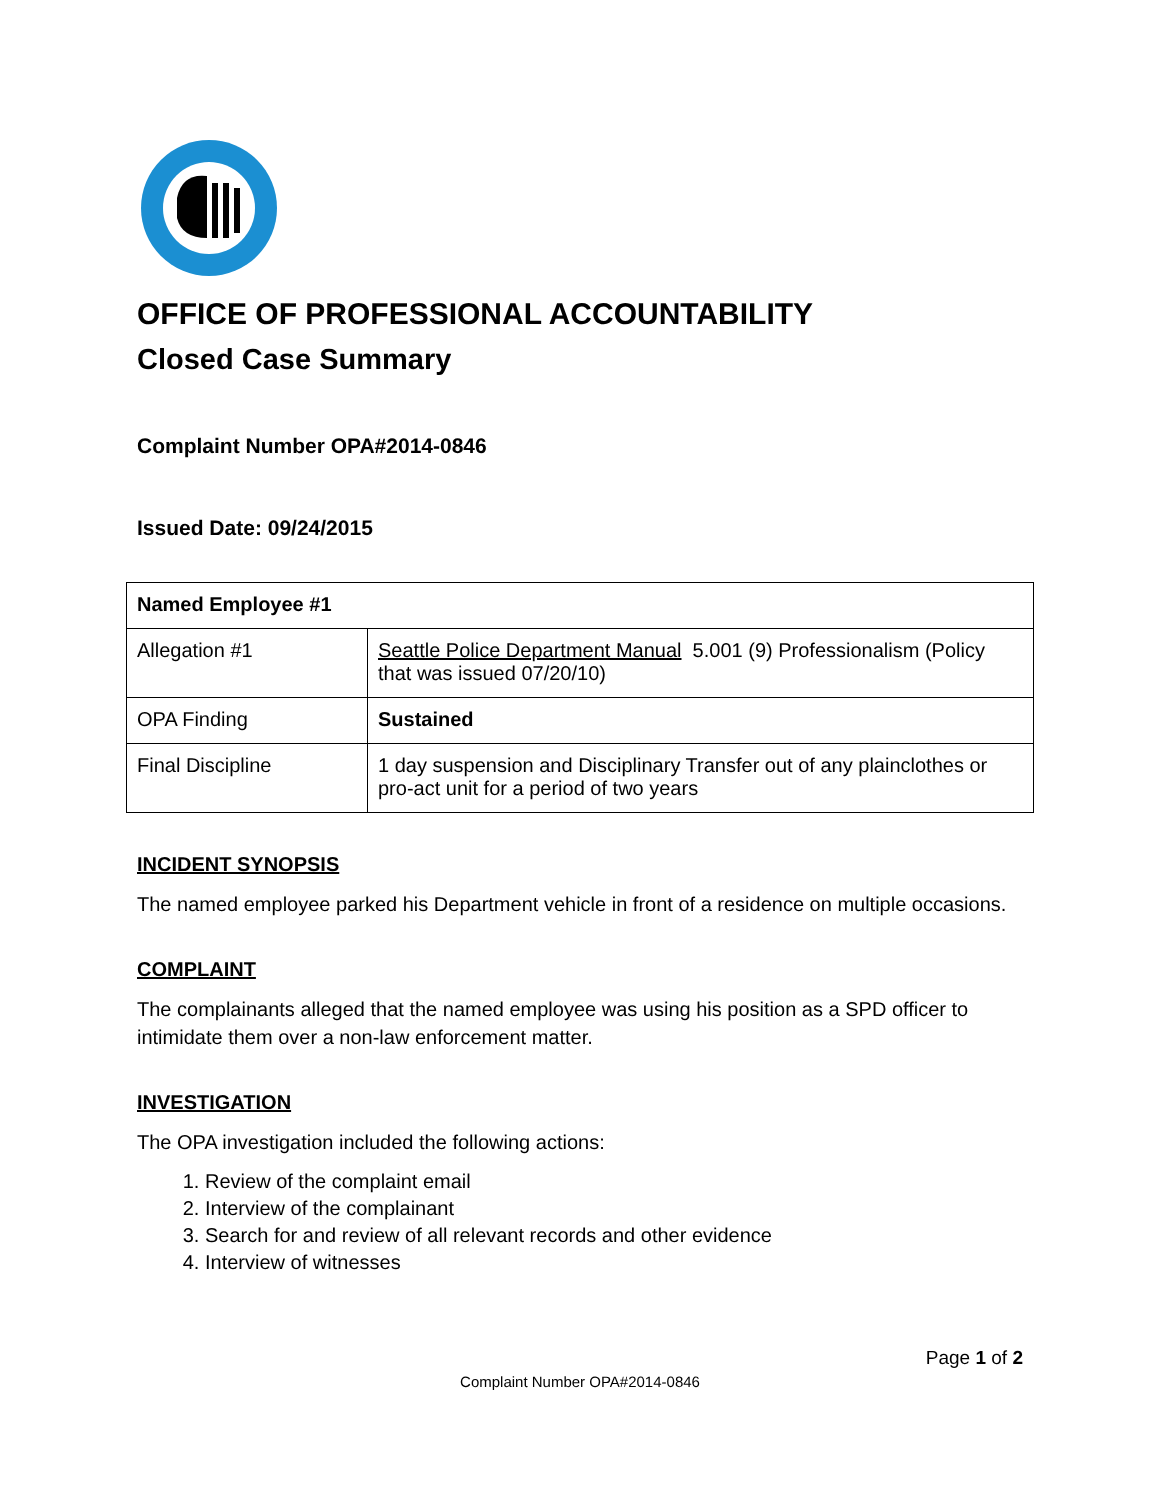OFFICE OF PROFESSIONAL ACCOUNTABILITY
Closed Case Summary
Complaint Number OPA#2014-0846
Issued Date: 09/24/2015
| Named Employee #1 | |
| Allegation #1 | Seattle Police Department Manual 5.001 (9) Professionalism (Policy that was issued 07/20/10) |
| OPA Finding | Sustained |
| Final Discipline | 1 day suspension and Disciplinary Transfer out of any plainclothes or pro-act unit for a period of two years |
INCIDENT SYNOPSIS
The named employee parked his Department vehicle in front of a residence on multiple occasions.
COMPLAINT
The complainants alleged that the named employee was using his position as a SPD officer to intimidate them over a non-law enforcement matter.
INVESTIGATION
The OPA investigation included the following actions:
1. Review of the complaint email
2. Interview of the complainant
3. Search for and review of all relevant records and other evidence
4. Interview of witnesses
Page 1 of 2
Complaint Number OPA#2014-0846